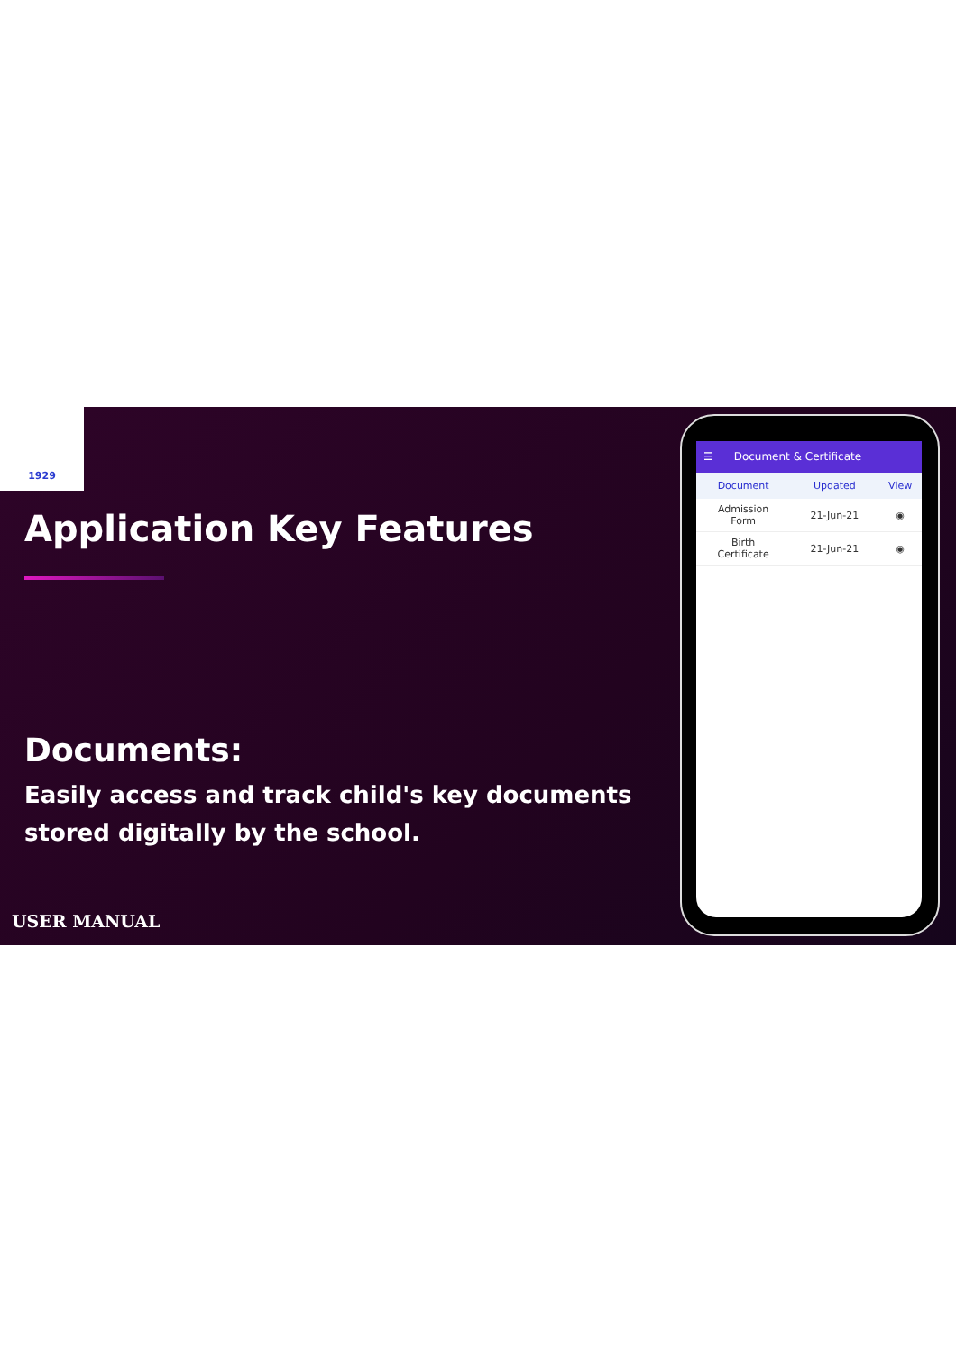1929
Application Key Features
Documents:
Easily access and track child's key documents stored digitally by the school.
USER MANUAL
☰ Document & Certificate
| Document | Updated | View |
| --- | --- | --- |
| Admission Form | 21-Jun-21 | ◉ |
| Birth Certificate | 21-Jun-21 | ◉ |